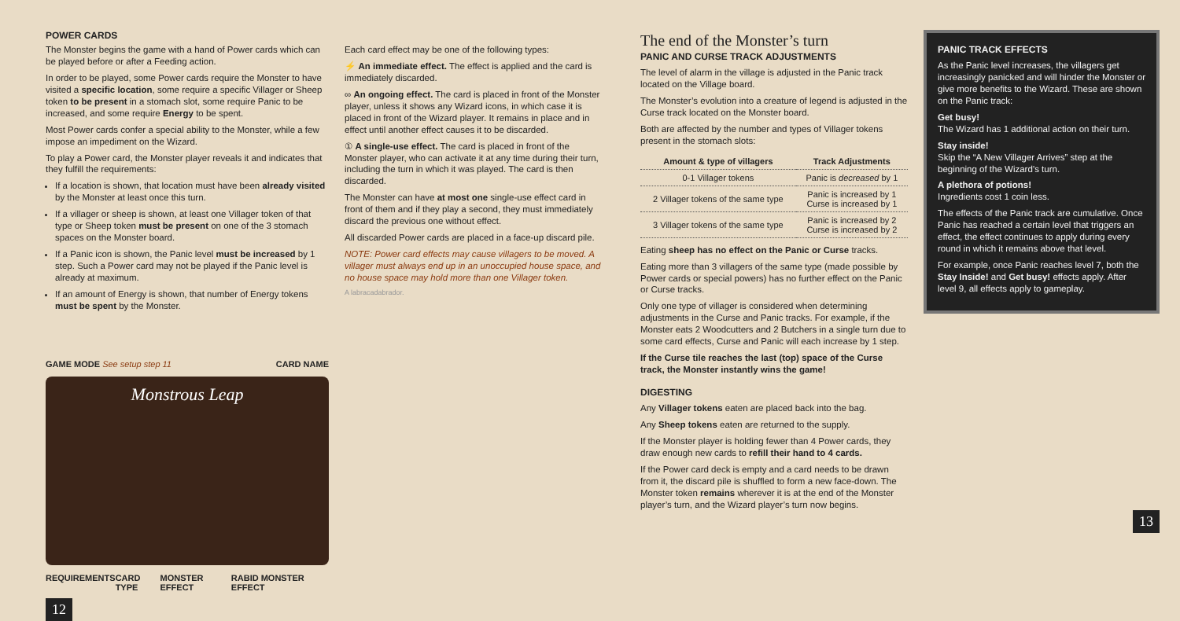POWER CARDS
The Monster begins the game with a hand of Power cards which can be played before or after a Feeding action.
In order to be played, some Power cards require the Monster to have visited a specific location, some require a specific Villager or Sheep token to be present in a stomach slot, some require Panic to be increased, and some require Energy to be spent.
Most Power cards confer a special ability to the Monster, while a few impose an impediment on the Wizard.
To play a Power card, the Monster player reveals it and indicates that they fulfill the requirements:
If a location is shown, that location must have been already visited by the Monster at least once this turn.
If a villager or sheep is shown, at least one Villager token of that type or Sheep token must be present on one of the 3 stomach spaces on the Monster board.
If a Panic icon is shown, the Panic level must be increased by 1 step. Such a Power card may not be played if the Panic level is already at maximum.
If an amount of Energy is shown, that number of Energy tokens must be spent by the Monster.
GAME MODE See setup step 11 CARD NAME
Monstrous Leap
REQUIREMENTS CARD TYPE MONSTER EFFECT RABID MONSTER EFFECT
12
Each card effect may be one of the following types:
⚡ An immediate effect. The effect is applied and the card is immediately discarded.
∞ An ongoing effect. The card is placed in front of the Monster player, unless it shows any Wizard icons, in which case it is placed in front of the Wizard player. It remains in place and in effect until another effect causes it to be discarded.
① A single-use effect. The card is placed in front of the Monster player, who can activate it at any time during their turn, including the turn in which it was played. The card is then discarded.
The Monster can have at most one single-use effect card in front of them and if they play a second, they must immediately discard the previous one without effect.
All discarded Power cards are placed in a face-up discard pile.
NOTE: Power card effects may cause villagers to be moved. A villager must always end up in an unoccupied house space, and no house space may hold more than one Villager token.
A labracadabrador.
The end of the Monster’s turn
PANIC AND CURSE TRACK ADJUSTMENTS
The level of alarm in the village is adjusted in the Panic track located on the Village board.
The Monster’s evolution into a creature of legend is adjusted in the Curse track located on the Monster board.
Both are affected by the number and types of Villager tokens present in the stomach slots:
| Amount & type of villagers | Track Adjustments |
| --- | --- |
| 0-1 Villager tokens | Panic is decreased by 1 |
| 2 Villager tokens of the same type | Panic is increased by 1 Curse is increased by 1 |
| 3 Villager tokens of the same type | Panic is increased by 2 Curse is increased by 2 |
Eating sheep has no effect on the Panic or Curse tracks.
Eating more than 3 villagers of the same type (made possible by Power cards or special powers) has no further effect on the Panic or Curse tracks.
Only one type of villager is considered when determining adjustments in the Curse and Panic tracks. For example, if the Monster eats 2 Woodcutters and 2 Butchers in a single turn due to some card effects, Curse and Panic will each increase by 1 step.
If the Curse tile reaches the last (top) space of the Curse track, the Monster instantly wins the game!
DIGESTING
Any Villager tokens eaten are placed back into the bag.
Any Sheep tokens eaten are returned to the supply.
If the Monster player is holding fewer than 4 Power cards, they draw enough new cards to refill their hand to 4 cards.
If the Power card deck is empty and a card needs to be drawn from it, the discard pile is shuffled to form a new face-down. The Monster token remains wherever it is at the end of the Monster player’s turn, and the Wizard player’s turn now begins.
PANIC TRACK EFFECTS
As the Panic level increases, the villagers get increasingly panicked and will hinder the Monster or give more benefits to the Wizard. These are shown on the Panic track:
Get busy!
The Wizard has 1 additional action on their turn.
Stay inside!
Skip the “A New Villager Arrives” step at the beginning of the Wizard’s turn.
A plethora of potions!
Ingredients cost 1 coin less.
The effects of the Panic track are cumulative. Once Panic has reached a certain level that triggers an effect, the effect continues to apply during every round in which it remains above that level.
For example, once Panic reaches level 7, both the Stay Inside! and Get busy! effects apply. After level 9, all effects apply to gameplay.
13